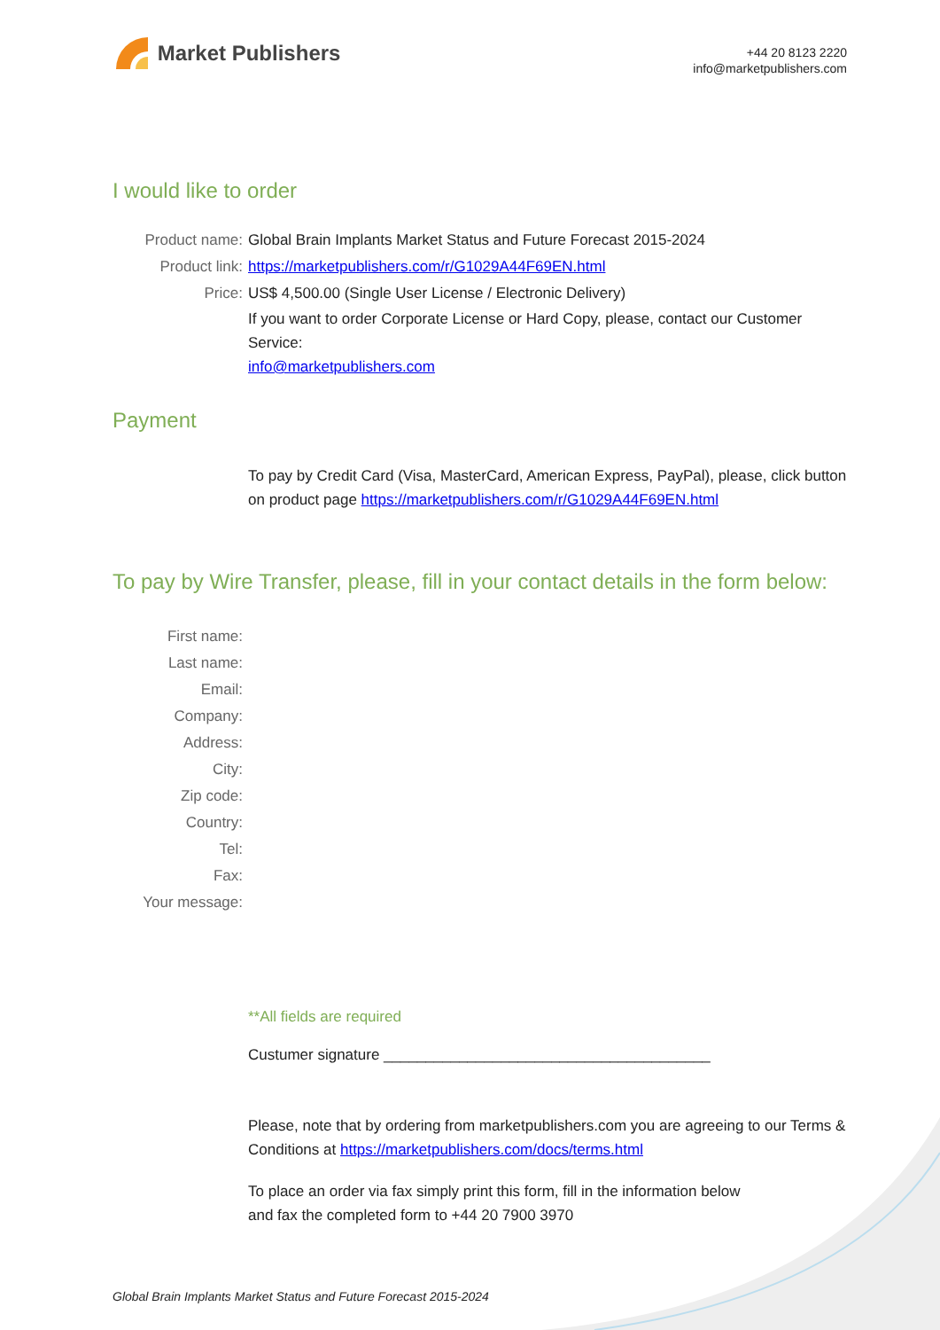Market Publishers
+44 20 8123 2220
info@marketpublishers.com
I would like to order
Product name: Global Brain Implants Market Status and Future Forecast 2015-2024
Product link: https://marketpublishers.com/r/G1029A44F69EN.html
Price: US$ 4,500.00 (Single User License / Electronic Delivery)
If you want to order Corporate License or Hard Copy, please, contact our Customer Service:
info@marketpublishers.com
Payment
To pay by Credit Card (Visa, MasterCard, American Express, PayPal), please, click button on product page https://marketpublishers.com/r/G1029A44F69EN.html
To pay by Wire Transfer, please, fill in your contact details in the form below:
First name:
Last name:
Email:
Company:
Address:
City:
Zip code:
Country:
Tel:
Fax:
Your message:
**All fields are required
Custumer signature _______________________________________
Please, note that by ordering from marketpublishers.com you are agreeing to our Terms & Conditions at https://marketpublishers.com/docs/terms.html
To place an order via fax simply print this form, fill in the information below
and fax the completed form to +44 20 7900 3970
Global Brain Implants Market Status and Future Forecast 2015-2024